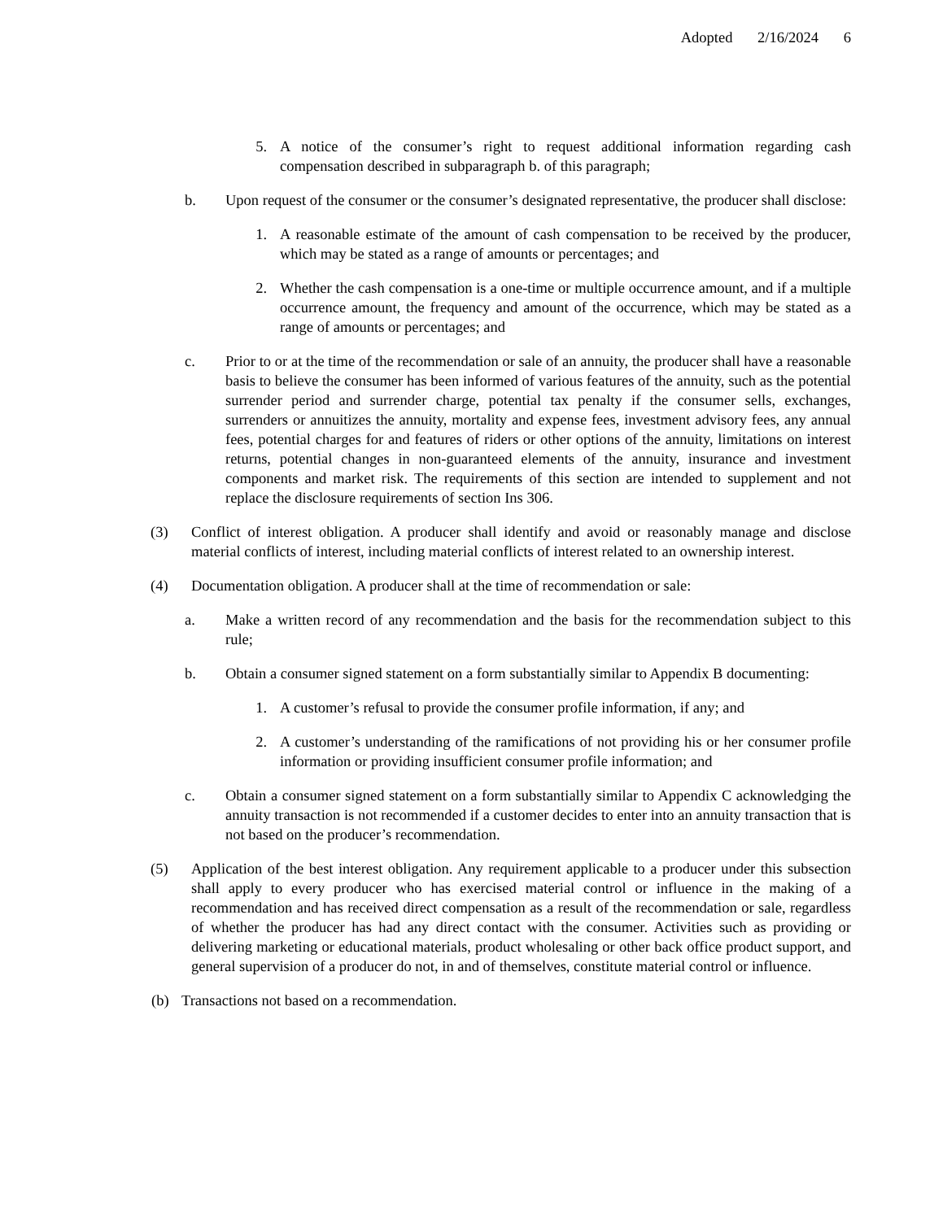Adopted 2/16/2024 6
5. A notice of the consumer’s right to request additional information regarding cash compensation described in subparagraph b. of this paragraph;
b. Upon request of the consumer or the consumer’s designated representative, the producer shall disclose:
1. A reasonable estimate of the amount of cash compensation to be received by the producer, which may be stated as a range of amounts or percentages; and
2. Whether the cash compensation is a one-time or multiple occurrence amount, and if a multiple occurrence amount, the frequency and amount of the occurrence, which may be stated as a range of amounts or percentages; and
c. Prior to or at the time of the recommendation or sale of an annuity, the producer shall have a reasonable basis to believe the consumer has been informed of various features of the annuity, such as the potential surrender period and surrender charge, potential tax penalty if the consumer sells, exchanges, surrenders or annuitizes the annuity, mortality and expense fees, investment advisory fees, any annual fees, potential charges for and features of riders or other options of the annuity, limitations on interest returns, potential changes in non-guaranteed elements of the annuity, insurance and investment components and market risk. The requirements of this section are intended to supplement and not replace the disclosure requirements of section Ins 306.
(3) Conflict of interest obligation. A producer shall identify and avoid or reasonably manage and disclose material conflicts of interest, including material conflicts of interest related to an ownership interest.
(4) Documentation obligation. A producer shall at the time of recommendation or sale:
a. Make a written record of any recommendation and the basis for the recommendation subject to this rule;
b. Obtain a consumer signed statement on a form substantially similar to Appendix B documenting:
1. A customer’s refusal to provide the consumer profile information, if any; and
2. A customer’s understanding of the ramifications of not providing his or her consumer profile information or providing insufficient consumer profile information; and
c. Obtain a consumer signed statement on a form substantially similar to Appendix C acknowledging the annuity transaction is not recommended if a customer decides to enter into an annuity transaction that is not based on the producer’s recommendation.
(5) Application of the best interest obligation. Any requirement applicable to a producer under this subsection shall apply to every producer who has exercised material control or influence in the making of a recommendation and has received direct compensation as a result of the recommendation or sale, regardless of whether the producer has had any direct contact with the consumer. Activities such as providing or delivering marketing or educational materials, product wholesaling or other back office product support, and general supervision of a producer do not, in and of themselves, constitute material control or influence.
(b) Transactions not based on a recommendation.